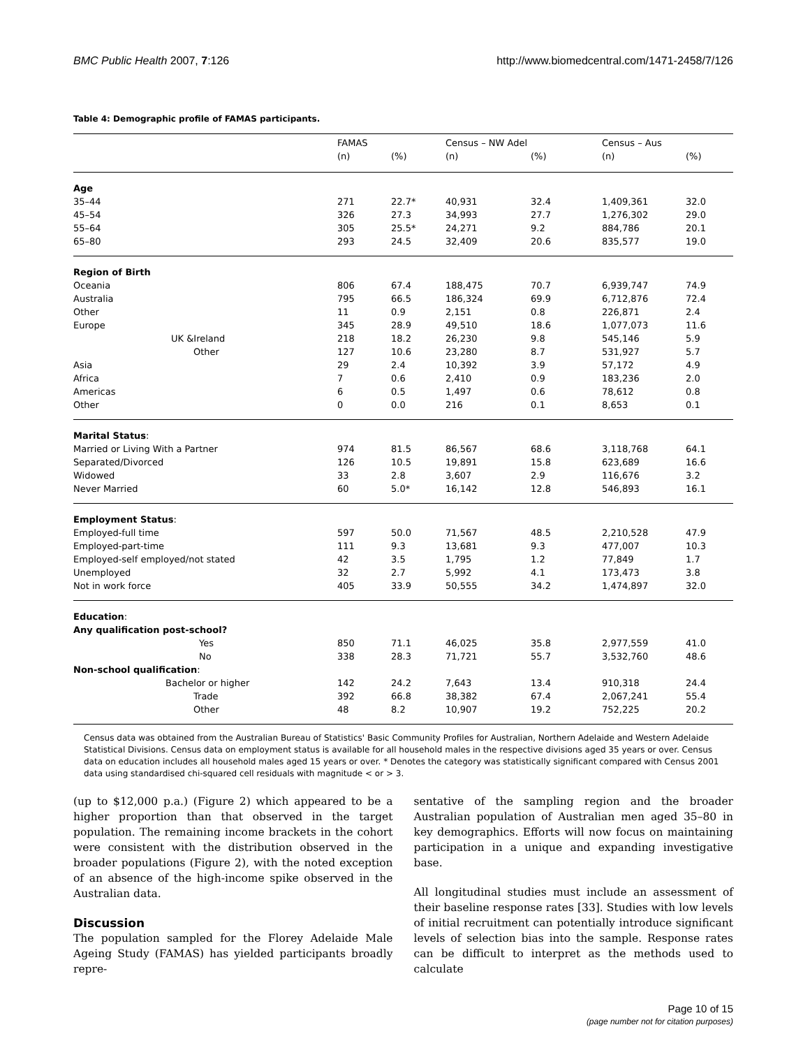BMC Public Health 2007, 7:126 http://www.biomedcentral.com/1471-2458/7/126
Table 4: Demographic profile of FAMAS participants.
| | FAMAS | | Census – NW Adel | | Census – Aus | |
| --- | --- | --- | --- | --- | --- | --- |
| | (n) | (%) | (n) | (%) | (n) | (%) |
| Age | | | | | | |
| 35–44 | 271 | 22.7* | 40,931 | 32.4 | 1,409,361 | 32.0 |
| 45–54 | 326 | 27.3 | 34,993 | 27.7 | 1,276,302 | 29.0 |
| 55–64 | 305 | 25.5* | 24,271 | 9.2 | 884,786 | 20.1 |
| 65–80 | 293 | 24.5 | 32,409 | 20.6 | 835,577 | 19.0 |
| Region of Birth | | | | | | |
| Oceania | 806 | 67.4 | 188,475 | 70.7 | 6,939,747 | 74.9 |
| Australia | 795 | 66.5 | 186,324 | 69.9 | 6,712,876 | 72.4 |
| Other | 11 | 0.9 | 2,151 | 0.8 | 226,871 | 2.4 |
| Europe | 345 | 28.9 | 49,510 | 18.6 | 1,077,073 | 11.6 |
| UK &Ireland | 218 | 18.2 | 26,230 | 9.8 | 545,146 | 5.9 |
| Other | 127 | 10.6 | 23,280 | 8.7 | 531,927 | 5.7 |
| Asia | 29 | 2.4 | 10,392 | 3.9 | 57,172 | 4.9 |
| Africa | 7 | 0.6 | 2,410 | 0.9 | 183,236 | 2.0 |
| Americas | 6 | 0.5 | 1,497 | 0.6 | 78,612 | 0.8 |
| Other | 0 | 0.0 | 216 | 0.1 | 8,653 | 0.1 |
| Marital Status : | | | | | | |
| Married or Living With a Partner | 974 | 81.5 | 86,567 | 68.6 | 3,118,768 | 64.1 |
| Separated/Divorced | 126 | 10.5 | 19,891 | 15.8 | 623,689 | 16.6 |
| Widowed | 33 | 2.8 | 3,607 | 2.9 | 116,676 | 3.2 |
| Never Married | 60 | 5.0* | 16,142 | 12.8 | 546,893 | 16.1 |
| Employment Status : | | | | | | |
| Employed-full time | 597 | 50.0 | 71,567 | 48.5 | 2,210,528 | 47.9 |
| Employed-part-time | 111 | 9.3 | 13,681 | 9.3 | 477,007 | 10.3 |
| Employed-self employed/not stated | 42 | 3.5 | 1,795 | 1.2 | 77,849 | 1.7 |
| Unemployed | 32 | 2.7 | 5,992 | 4.1 | 173,473 | 3.8 |
| Not in work force | 405 | 33.9 | 50,555 | 34.2 | 1,474,897 | 32.0 |
| Education : | | | | | | |
| Any qualification post-school? | | | | | | |
| Yes | 850 | 71.1 | 46,025 | 35.8 | 2,977,559 | 41.0 |
| No | 338 | 28.3 | 71,721 | 55.7 | 3,532,760 | 48.6 |
| Non-school qualification : | | | | | | |
| Bachelor or higher | 142 | 24.2 | 7,643 | 13.4 | 910,318 | 24.4 |
| Trade | 392 | 66.8 | 38,382 | 67.4 | 2,067,241 | 55.4 |
| Other | 48 | 8.2 | 10,907 | 19.2 | 752,225 | 20.2 |
Census data was obtained from the Australian Bureau of Statistics' Basic Community Profiles for Australian, Northern Adelaide and Western Adelaide Statistical Divisions. Census data on employment status is available for all household males in the respective divisions aged 35 years or over. Census data on education includes all household males aged 15 years or over. * Denotes the category was statistically significant compared with Census 2001 data using standardised chi-squared cell residuals with magnitude < or > 3.
(up to $12,000 p.a.) (Figure 2) which appeared to be a higher proportion than that observed in the target population. The remaining income brackets in the cohort were consistent with the distribution observed in the broader populations (Figure 2), with the noted exception of an absence of the high-income spike observed in the Australian data.
Discussion
The population sampled for the Florey Adelaide Male Ageing Study (FAMAS) has yielded participants broadly repre-
sentative of the sampling region and the broader Australian population of Australian men aged 35–80 in key demographics. Efforts will now focus on maintaining participation in a unique and expanding investigative base.
All longitudinal studies must include an assessment of their baseline response rates [33]. Studies with low levels of initial recruitment can potentially introduce significant levels of selection bias into the sample. Response rates can be difficult to interpret as the methods used to calculate
Page 10 of 15
(page number not for citation purposes)